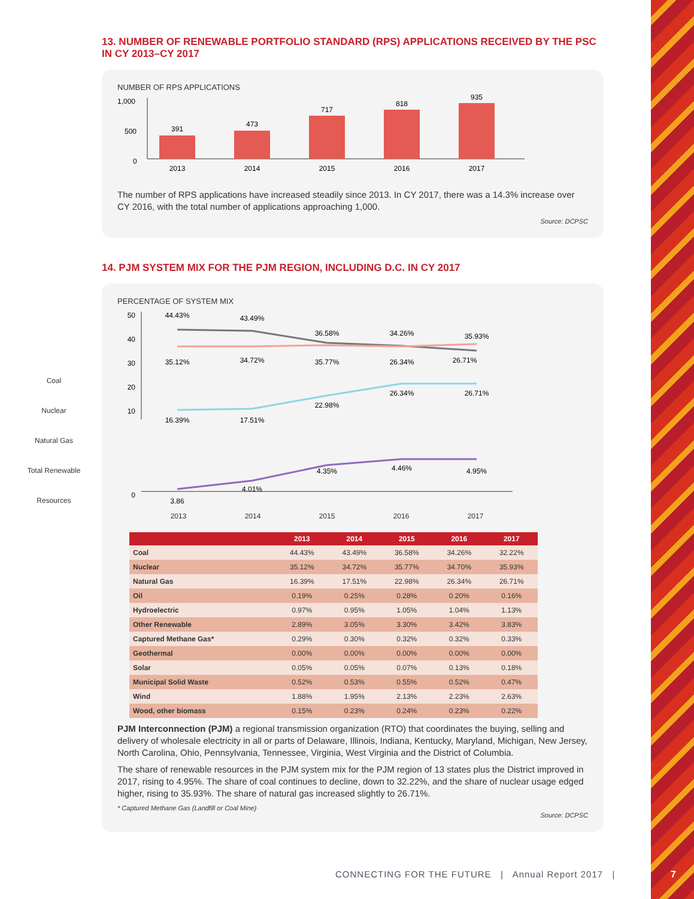Coal
Nuclear
Natural Gas
Total Renewable Resources
13. NUMBER OF RENEWABLE PORTFOLIO STANDARD (RPS) APPLICATIONS RECEIVED BY THE PSC IN CY 2013–CY 2017
NUMBER OF RPS APPLICATIONS
1,000
500
0
391
473
717
818
935
2013
2014
2015
2016
2017
The number of RPS applications have increased steadily since 2013. In CY 2017, there was a 14.3% increase over CY 2016, with the total number of applications approaching 1,000.
Source: DCPSC
14. PJM SYSTEM MIX FOR THE PJM REGION, INCLUDING D.C. IN CY 2017
PERCENTAGE OF SYSTEM MIX
50
40
30
20
10
0
44.43%
43.49%
36.58%
34.26%
35.93%
35.12%
34.72%
35.77%
26.34%
26.71%
16.39%
17.51%
22.98%
26.34%
26.71%
3.86
4.01%
4.35%
4.46%
4.95%
2013 2014 2015 2016 2017
| | 2013 | 2014 | 2015 | 2016 | 2017 |
| --- | --- | --- | --- | --- | --- |
| Coal | 44.43% | 43.49% | 36.58% | 34.26% | 32.22% |
| Nuclear | 35.12% | 34.72% | 35.77% | 34.70% | 35.93% |
| Natural Gas | 16.39% | 17.51% | 22.98% | 26.34% | 26.71% |
| Oil | 0.19% | 0.25% | 0.28% | 0.20% | 0.16% |
| Hydroelectric | 0.97% | 0.95% | 1.05% | 1.04% | 1.13% |
| Other Renewable | 2.89% | 3.05% | 3.30% | 3.42% | 3.83% |
| Captured Methane Gas* | 0.29% | 0.30% | 0.32% | 0.32% | 0.33% |
| Geothermal | 0.00% | 0.00% | 0.00% | 0.00% | 0.00% |
| Solar | 0.05% | 0.05% | 0.07% | 0.13% | 0.18% |
| Municipal Solid Waste | 0.52% | 0.53% | 0.55% | 0.52% | 0.47% |
| Wind | 1.88% | 1.95% | 2.13% | 2.23% | 2.63% |
| Wood, other biomass | 0.15% | 0.23% | 0.24% | 0.23% | 0.22% |
PJM Interconnection (PJM) a regional transmission organization (RTO) that coordinates the buying, selling and delivery of wholesale electricity in all or parts of Delaware, Illinois, Indiana, Kentucky, Maryland, Michigan, New Jersey, North Carolina, Ohio, Pennsylvania, Tennessee, Virginia, West Virginia and the District of Columbia.
The share of renewable resources in the PJM system mix for the PJM region of 13 states plus the District improved in 2017, rising to 4.95%. The share of coal continues to decline, down to 32.22%, and the share of nuclear usage edged higher, rising to 35.93%. The share of natural gas increased slightly to 26.71%.
* Captured Methane Gas (Landfill or Coal Mine)
Source: DCPSC
CONNECTING FOR THE FUTURE | Annual Report 2017 |
7